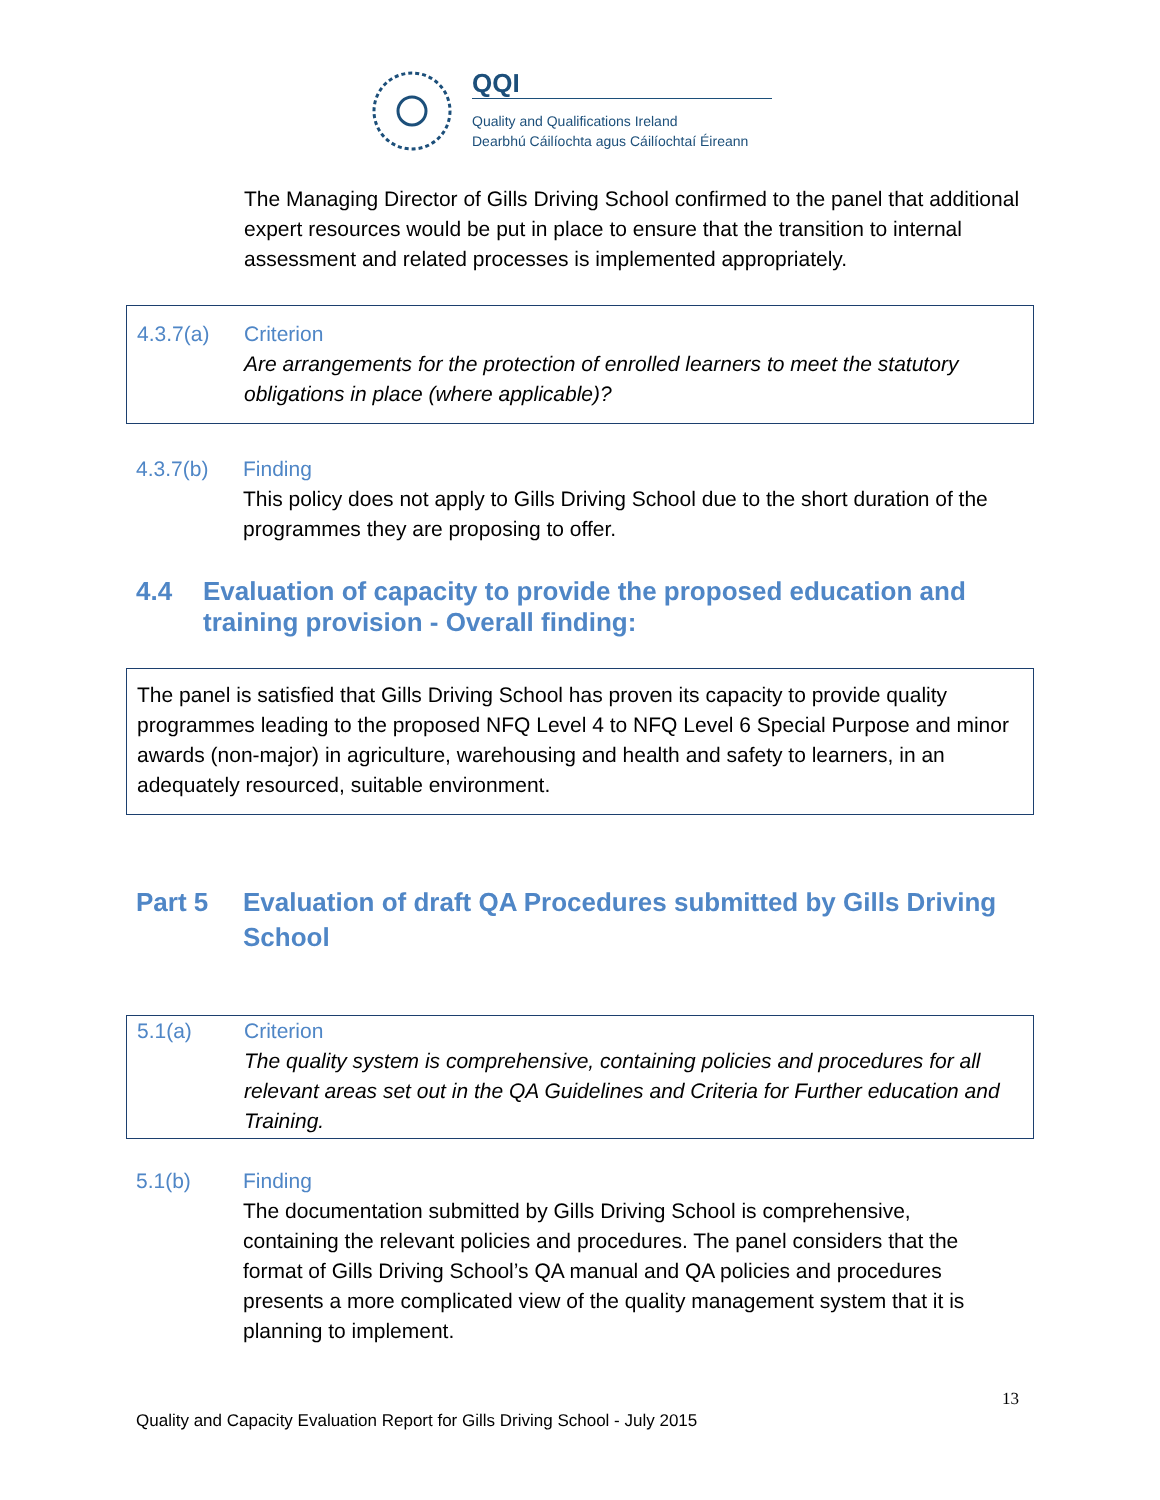QQI
Quality and Qualifications Ireland
Dearbhú Cáilíochta agus Cáilíochtaí Éireann
The Managing Director of Gills Driving School confirmed to the panel that additional expert resources would be put in place to ensure that the transition to internal assessment and related processes is implemented appropriately.
4.3.7(a) Criterion
Are arrangements for the protection of enrolled learners to meet the statutory obligations in place (where applicable)?
4.3.7(b) Finding
This policy does not apply to Gills Driving School due to the short duration of the programmes they are proposing to offer.
4.4 Evaluation of capacity to provide the proposed education and training provision - Overall finding:
The panel is satisfied that Gills Driving School has proven its capacity to provide quality programmes leading to the proposed NFQ Level 4 to NFQ Level 6 Special Purpose and minor awards (non-major) in agriculture, warehousing and health and safety to learners, in an adequately resourced, suitable environment.
Part 5 Evaluation of draft QA Procedures submitted by Gills Driving School
5.1(a) Criterion
The quality system is comprehensive, containing policies and procedures for all relevant areas set out in the QA Guidelines and Criteria for Further education and Training.
5.1(b) Finding
The documentation submitted by Gills Driving School is comprehensive, containing the relevant policies and procedures. The panel considers that the format of Gills Driving School’s QA manual and QA policies and procedures presents a more complicated view of the quality management system that it is planning to implement.
13
Quality and Capacity Evaluation Report for Gills Driving School - July 2015